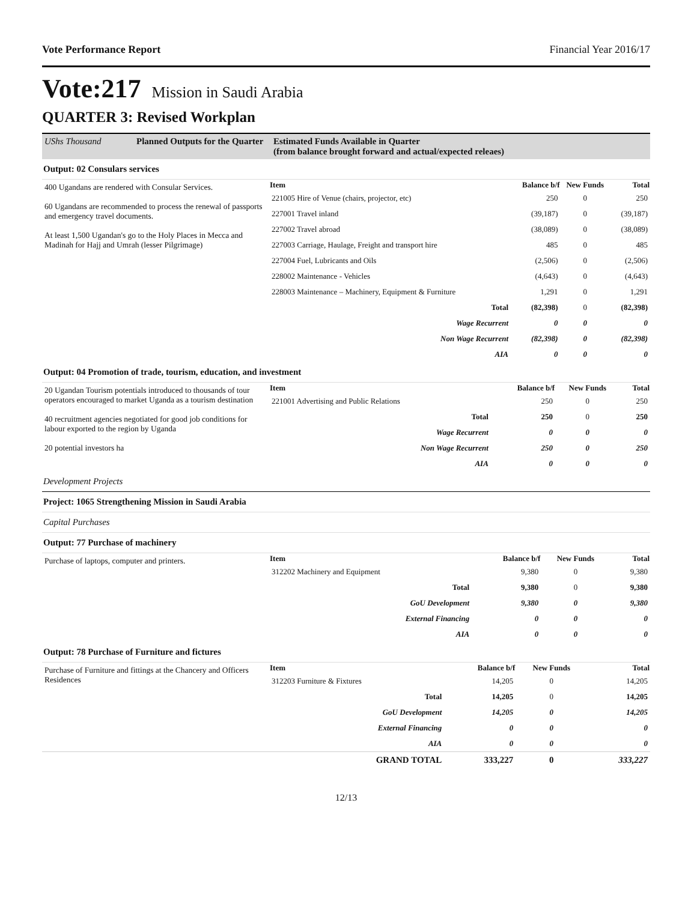Vote Performance Report Financial Year 2016/17
Vote:217 Mission in Saudi Arabia
QUARTER 3: Revised Workplan
| UShs Thousand | Planned Outputs for the Quarter | Estimated Funds Available in Quarter (from balance brought forward and actual/expected releaes) |
Output: 02 Consulars services
| 400 Ugandans are rendered with Consular Services. 60 Ugandans are recommended to process the renewal of passports and emergency travel documents. At least 1,500 Ugandan's go to the Holy Places in Mecca and Madinah for Hajj and Umrah (lesser Pilgrimage) | Item | Balance b/f | New Funds | Total |
| | 221005 Hire of Venue (chairs, projector, etc) | 250 | 0 | 250 |
| | 227001 Travel inland | (39,187) | 0 | (39,187) |
| | 227002 Travel abroad | (38,089) | 0 | (38,089) |
| | 227003 Carriage, Haulage, Freight and transport hire | 485 | 0 | 485 |
| | 227004 Fuel, Lubricants and Oils | (2,506) | 0 | (2,506) |
| | 228002 Maintenance - Vehicles | (4,643) | 0 | (4,643) |
| | 228003 Maintenance – Machinery, Equipment & Furniture | 1,291 | 0 | 1,291 |
| | Total | (82,398) | 0 | (82,398) |
| | Wage Recurrent | 0 | 0 | 0 |
| | Non Wage Recurrent | (82,398) | 0 | (82,398) |
| | AIA | 0 | 0 | 0 |
Output: 04 Promotion of trade, tourism, education, and investment
| 20 Ugandan Tourism potentials introduced to thousands of tour operators encouraged to market Uganda as a tourism destination 40 recruitment agencies negotiated for good job conditions for labour exported to the region by Uganda 20 potential investors ha | Item | Balance b/f | New Funds | Total |
| | 221001 Advertising and Public Relations | 250 | 0 | 250 |
| | Total | 250 | 0 | 250 |
| | Wage Recurrent | 0 | 0 | 0 |
| | Non Wage Recurrent | 250 | 0 | 250 |
| | AIA | 0 | 0 | 0 |
Development Projects
Project: 1065 Strengthening Mission in Saudi Arabia
Capital Purchases
Output: 77 Purchase of machinery
| Purchase of laptops, computer and printers. | Item | Balance b/f | New Funds | Total |
| | 312202 Machinery and Equipment | 9,380 | 0 | 9,380 |
| | Total | 9,380 | 0 | 9,380 |
| | GoU Development | 9,380 | 0 | 9,380 |
| | External Financing | 0 | 0 | 0 |
| | AIA | 0 | 0 | 0 |
Output: 78 Purchase of Furniture and fictures
| Purchase of Furniture and fittings at the Chancery and Officers Residences | Item | Balance b/f | New Funds | Total |
| | 312203 Furniture & Fixtures | 14,205 | 0 | 14,205 |
| | Total | 14,205 | 0 | 14,205 |
| | GoU Development | 14,205 | 0 | 14,205 |
| | External Financing | 0 | 0 | 0 |
| | AIA | 0 | 0 | 0 |
| | GRAND TOTAL | 333,227 | 0 | 333,227 |
12/13